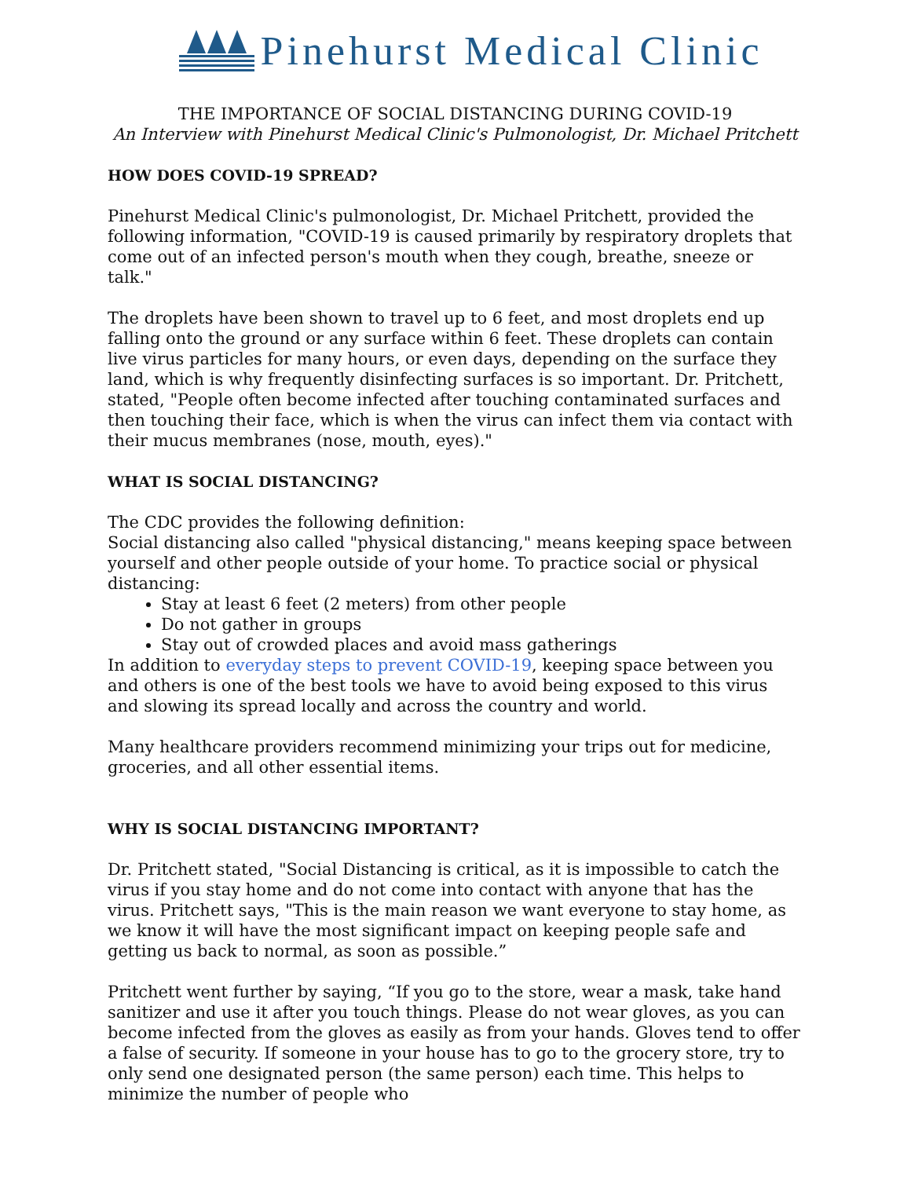Pinehurst Medical Clinic
THE IMPORTANCE OF SOCIAL DISTANCING DURING COVID-19
An Interview with Pinehurst Medical Clinic's Pulmonologist, Dr. Michael Pritchett
HOW DOES COVID-19 SPREAD?
Pinehurst Medical Clinic's pulmonologist, Dr. Michael Pritchett, provided the following information, "COVID-19 is caused primarily by respiratory droplets that come out of an infected person's mouth when they cough, breathe, sneeze or talk."
The droplets have been shown to travel up to 6 feet, and most droplets end up falling onto the ground or any surface within 6 feet. These droplets can contain live virus particles for many hours, or even days, depending on the surface they land, which is why frequently disinfecting surfaces is so important. Dr. Pritchett, stated, "People often become infected after touching contaminated surfaces and then touching their face, which is when the virus can infect them via contact with their mucus membranes (nose, mouth, eyes)."
WHAT IS SOCIAL DISTANCING?
The CDC provides the following definition:
Social distancing also called "physical distancing," means keeping space between yourself and other people outside of your home. To practice social or physical distancing:
Stay at least 6 feet (2 meters) from other people
Do not gather in groups
Stay out of crowded places and avoid mass gatherings
In addition to everyday steps to prevent COVID-19, keeping space between you and others is one of the best tools we have to avoid being exposed to this virus and slowing its spread locally and across the country and world.
Many healthcare providers recommend minimizing your trips out for medicine, groceries, and all other essential items.
WHY IS SOCIAL DISTANCING IMPORTANT?
Dr. Pritchett stated, "Social Distancing is critical, as it is impossible to catch the virus if you stay home and do not come into contact with anyone that has the virus. Pritchett says, "This is the main reason we want everyone to stay home, as we know it will have the most significant impact on keeping people safe and getting us back to normal, as soon as possible.”
Pritchett went further by saying, “If you go to the store, wear a mask, take hand sanitizer and use it after you touch things. Please do not wear gloves, as you can become infected from the gloves as easily as from your hands. Gloves tend to offer a false of security. If someone in your house has to go to the grocery store, try to only send one designated person (the same person) each time. This helps to minimize the number of people who